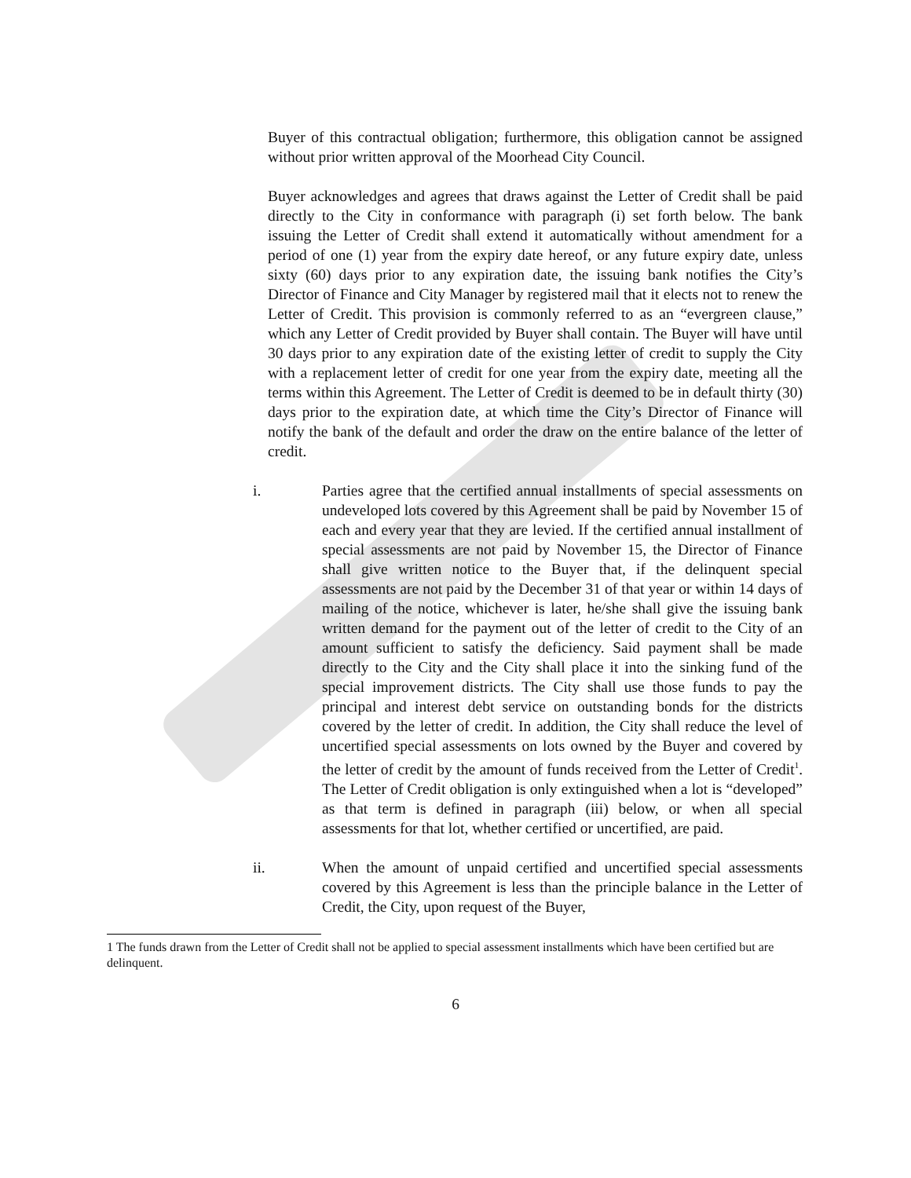Buyer of this contractual obligation; furthermore, this obligation cannot be assigned without prior written approval of the Moorhead City Council.
Buyer acknowledges and agrees that draws against the Letter of Credit shall be paid directly to the City in conformance with paragraph (i) set forth below. The bank issuing the Letter of Credit shall extend it automatically without amendment for a period of one (1) year from the expiry date hereof, or any future expiry date, unless sixty (60) days prior to any expiration date, the issuing bank notifies the City’s Director of Finance and City Manager by registered mail that it elects not to renew the Letter of Credit. This provision is commonly referred to as an “evergreen clause,” which any Letter of Credit provided by Buyer shall contain. The Buyer will have until 30 days prior to any expiration date of the existing letter of credit to supply the City with a replacement letter of credit for one year from the expiry date, meeting all the terms within this Agreement. The Letter of Credit is deemed to be in default thirty (30) days prior to the expiration date, at which time the City’s Director of Finance will notify the bank of the default and order the draw on the entire balance of the letter of credit.
i. Parties agree that the certified annual installments of special assessments on undeveloped lots covered by this Agreement shall be paid by November 15 of each and every year that they are levied. If the certified annual installment of special assessments are not paid by November 15, the Director of Finance shall give written notice to the Buyer that, if the delinquent special assessments are not paid by the December 31 of that year or within 14 days of mailing of the notice, whichever is later, he/she shall give the issuing bank written demand for the payment out of the letter of credit to the City of an amount sufficient to satisfy the deficiency. Said payment shall be made directly to the City and the City shall place it into the sinking fund of the special improvement districts. The City shall use those funds to pay the principal and interest debt service on outstanding bonds for the districts covered by the letter of credit. In addition, the City shall reduce the level of uncertified special assessments on lots owned by the Buyer and covered by the letter of credit by the amount of funds received from the Letter of Credit<sup>1</sup>. The Letter of Credit obligation is only extinguished when a lot is “developed” as that term is defined in paragraph (iii) below, or when all special assessments for that lot, whether certified or uncertified, are paid.
ii. When the amount of unpaid certified and uncertified special assessments covered by this Agreement is less than the principle balance in the Letter of Credit, the City, upon request of the Buyer,
1 The funds drawn from the Letter of Credit shall not be applied to special assessment installments which have been certified but are delinquent.
6